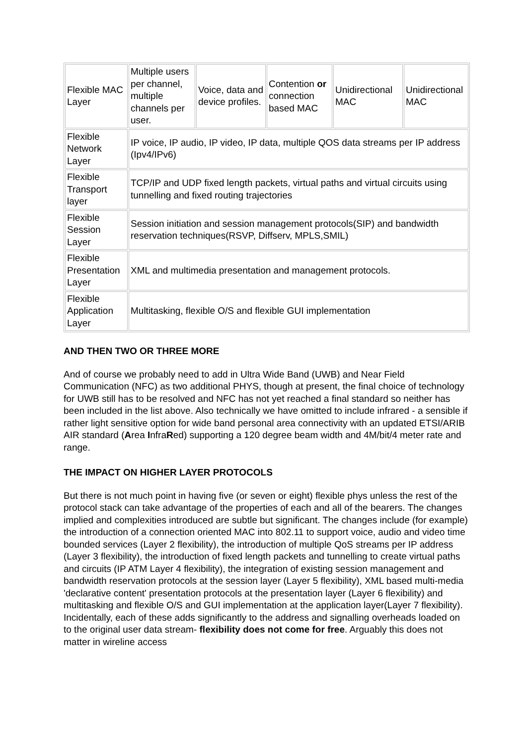| Flexible MAC Layer | Multiple users per channel, multiple channels per user. | Voice, data and device profiles. | Contention or connection based MAC | Unidirectional MAC | Unidirectional MAC |
| Flexible Network Layer | IP voice, IP audio, IP video, IP data, multiple QOS data streams per IP address (Ipv4/IPv6) | | | | |
| Flexible Transport layer | TCP/IP and UDP fixed length packets, virtual paths and virtual circuits using tunnelling and fixed routing trajectories | | | | |
| Flexible Session Layer | Session initiation and session management protocols(SIP) and bandwidth reservation techniques(RSVP, Diffserv, MPLS,SMIL) | | | | |
| Flexible Presentation Layer | XML and multimedia presentation and management protocols. | | | | |
| Flexible Application Layer | Multitasking, flexible O/S and flexible GUI implementation | | | | |
AND THEN TWO OR THREE MORE
And of course we probably need to add in Ultra Wide Band (UWB) and Near Field Communication (NFC) as two additional PHYS, though at present, the final choice of technology for UWB still has to be resolved and NFC has not yet reached a final standard so neither has been included in the list above. Also technically we have omitted to include infrared - a sensible if rather light sensitive option for wide band personal area connectivity with an updated ETSI/ARIB AIR standard (Area InfraRed) supporting a 120 degree beam width and 4M/bit/4 meter rate and range.
THE IMPACT ON HIGHER LAYER PROTOCOLS
But there is not much point in having five (or seven or eight) flexible phys unless the rest of the protocol stack can take advantage of the properties of each and all of the bearers. The changes implied and complexities introduced are subtle but significant. The changes include (for example) the introduction of a connection oriented MAC into 802.11 to support voice, audio and video time bounded services (Layer 2 flexibility), the introduction of multiple QoS streams per IP address (Layer 3 flexibility), the introduction of fixed length packets and tunnelling to create virtual paths and circuits (IP ATM Layer 4 flexibility), the integration of existing session management and bandwidth reservation protocols at the session layer (Layer 5 flexibility), XML based multi-media 'declarative content' presentation protocols at the presentation layer (Layer 6 flexibility) and multitasking and flexible O/S and GUI implementation at the application layer(Layer 7 flexibility). Incidentally, each of these adds significantly to the address and signalling overheads loaded on to the original user data stream- flexibility does not come for free. Arguably this does not matter in wireline access